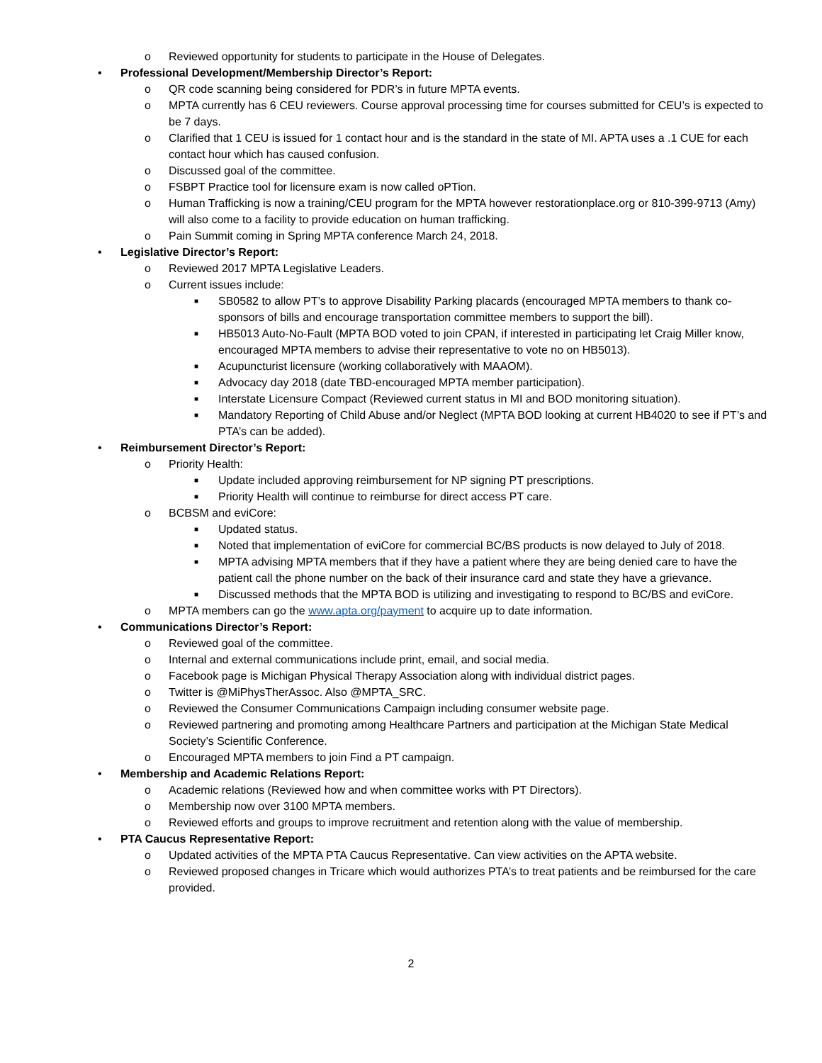o Reviewed opportunity for students to participate in the House of Delegates.
• Professional Development/Membership Director’s Report:
o QR code scanning being considered for PDR’s in future MPTA events.
o MPTA currently has 6 CEU reviewers. Course approval processing time for courses submitted for CEU’s is expected to be 7 days.
o Clarified that 1 CEU is issued for 1 contact hour and is the standard in the state of MI. APTA uses a .1 CUE for each contact hour which has caused confusion.
o Discussed goal of the committee.
o FSBPT Practice tool for licensure exam is now called oPTion.
o Human Trafficking is now a training/CEU program for the MPTA however restorationplace.org or 810-399-9713 (Amy) will also come to a facility to provide education on human trafficking.
o Pain Summit coming in Spring MPTA conference March 24, 2018.
• Legislative Director’s Report:
o Reviewed 2017 MPTA Legislative Leaders.
o Current issues include:
■ SB0582 to allow PT’s to approve Disability Parking placards (encouraged MPTA members to thank co-sponsors of bills and encourage transportation committee members to support the bill).
■ HB5013 Auto-No-Fault (MPTA BOD voted to join CPAN, if interested in participating let Craig Miller know, encouraged MPTA members to advise their representative to vote no on HB5013).
■ Acupuncturist licensure (working collaboratively with MAAOM).
■ Advocacy day 2018 (date TBD-encouraged MPTA member participation).
■ Interstate Licensure Compact (Reviewed current status in MI and BOD monitoring situation).
■ Mandatory Reporting of Child Abuse and/or Neglect (MPTA BOD looking at current HB4020 to see if PT’s and PTA’s can be added).
• Reimbursement Director’s Report:
o Priority Health:
■ Update included approving reimbursement for NP signing PT prescriptions.
■ Priority Health will continue to reimburse for direct access PT care.
o BCBSM and eviCore:
■ Updated status.
■ Noted that implementation of eviCore for commercial BC/BS products is now delayed to July of 2018.
■ MPTA advising MPTA members that if they have a patient where they are being denied care to have the patient call the phone number on the back of their insurance card and state they have a grievance.
■ Discussed methods that the MPTA BOD is utilizing and investigating to respond to BC/BS and eviCore.
o MPTA members can go the www.apta.org/payment to acquire up to date information.
• Communications Director’s Report:
o Reviewed goal of the committee.
o Internal and external communications include print, email, and social media.
o Facebook page is Michigan Physical Therapy Association along with individual district pages.
o Twitter is @MiPhysTherAssoc. Also @MPTA_SRC.
o Reviewed the Consumer Communications Campaign including consumer website page.
o Reviewed partnering and promoting among Healthcare Partners and participation at the Michigan State Medical Society’s Scientific Conference.
o Encouraged MPTA members to join Find a PT campaign.
• Membership and Academic Relations Report:
o Academic relations (Reviewed how and when committee works with PT Directors).
o Membership now over 3100 MPTA members.
o Reviewed efforts and groups to improve recruitment and retention along with the value of membership.
• PTA Caucus Representative Report:
o Updated activities of the MPTA PTA Caucus Representative. Can view activities on the APTA website.
o Reviewed proposed changes in Tricare which would authorizes PTA’s to treat patients and be reimbursed for the care provided.
2